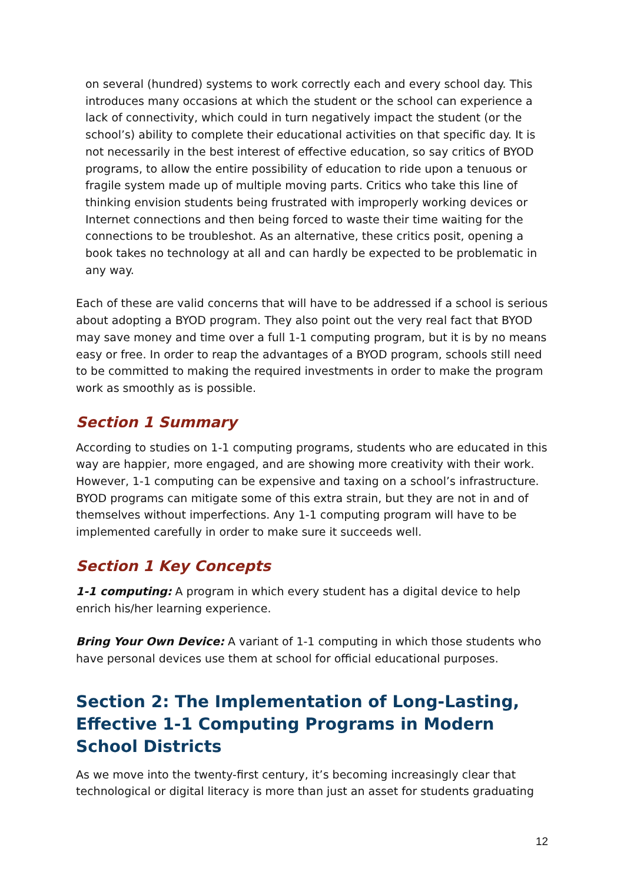on several (hundred) systems to work correctly each and every school day. This introduces many occasions at which the student or the school can experience a lack of connectivity, which could in turn negatively impact the student (or the school’s) ability to complete their educational activities on that specific day. It is not necessarily in the best interest of effective education, so say critics of BYOD programs, to allow the entire possibility of education to ride upon a tenuous or fragile system made up of multiple moving parts. Critics who take this line of thinking envision students being frustrated with improperly working devices or Internet connections and then being forced to waste their time waiting for the connections to be troubleshot. As an alternative, these critics posit, opening a book takes no technology at all and can hardly be expected to be problematic in any way.
Each of these are valid concerns that will have to be addressed if a school is serious about adopting a BYOD program. They also point out the very real fact that BYOD may save money and time over a full 1-1 computing program, but it is by no means easy or free. In order to reap the advantages of a BYOD program, schools still need to be committed to making the required investments in order to make the program work as smoothly as is possible.
Section 1 Summary
According to studies on 1-1 computing programs, students who are educated in this way are happier, more engaged, and are showing more creativity with their work. However, 1-1 computing can be expensive and taxing on a school’s infrastructure. BYOD programs can mitigate some of this extra strain, but they are not in and of themselves without imperfections. Any 1-1 computing program will have to be implemented carefully in order to make sure it succeeds well.
Section 1 Key Concepts
1-1 computing: A program in which every student has a digital device to help enrich his/her learning experience.
Bring Your Own Device: A variant of 1-1 computing in which those students who have personal devices use them at school for official educational purposes.
Section 2: The Implementation of Long-Lasting, Effective 1-1 Computing Programs in Modern School Districts
As we move into the twenty-first century, it’s becoming increasingly clear that technological or digital literacy is more than just an asset for students graduating
12